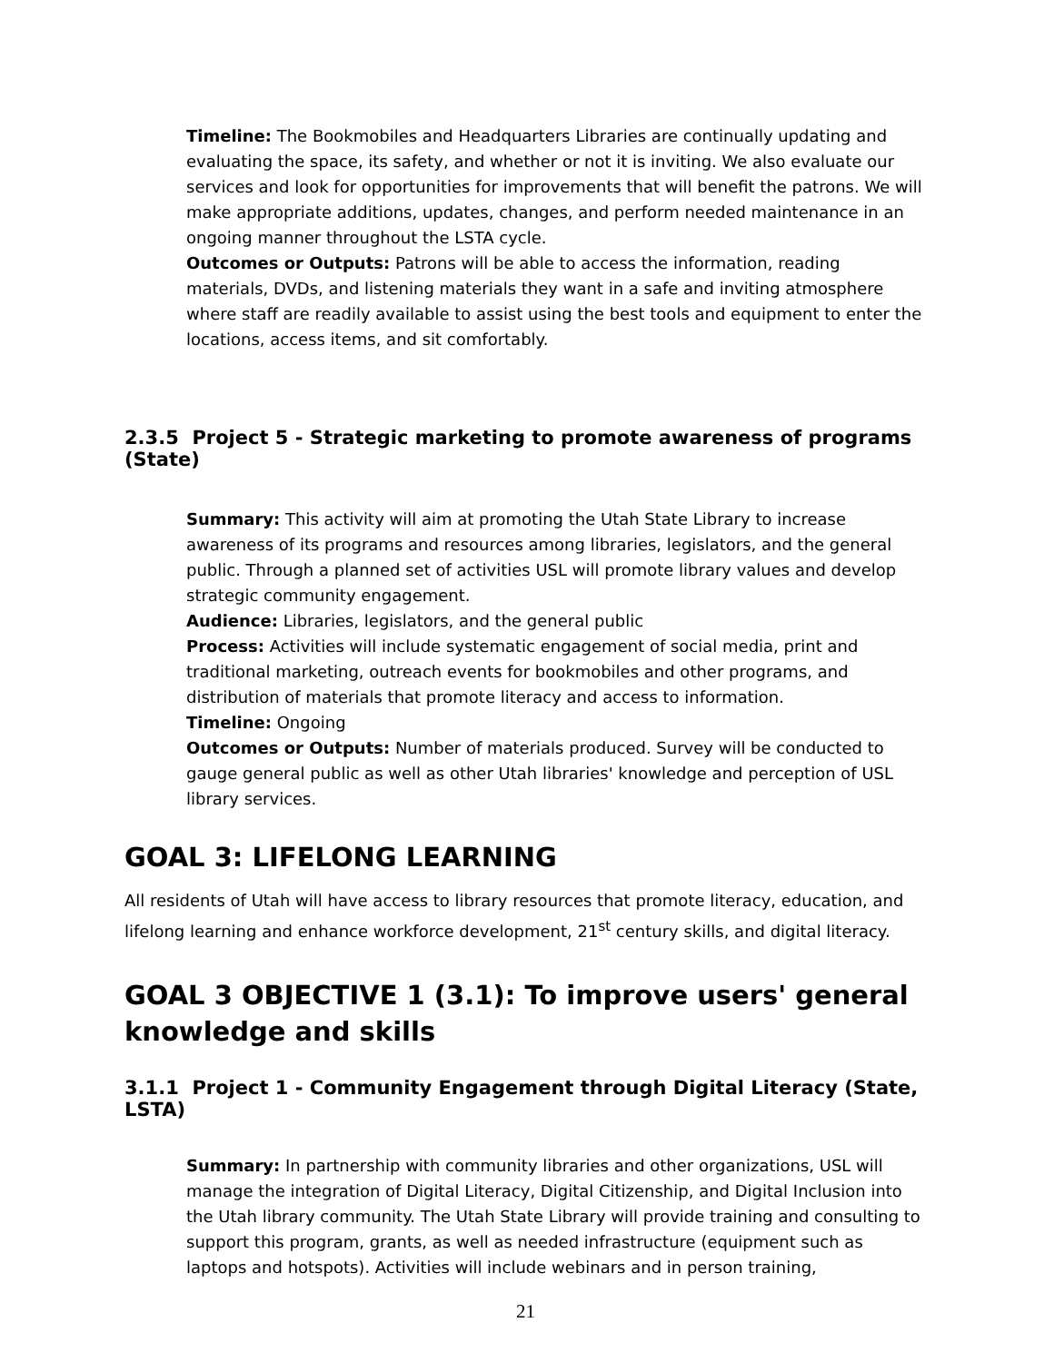Timeline: The Bookmobiles and Headquarters Libraries are continually updating and evaluating the space, its safety, and whether or not it is inviting. We also evaluate our services and look for opportunities for improvements that will benefit the patrons. We will make appropriate additions, updates, changes, and perform needed maintenance in an ongoing manner throughout the LSTA cycle.
Outcomes or Outputs: Patrons will be able to access the information, reading materials, DVDs, and listening materials they want in a safe and inviting atmosphere where staff are readily available to assist using the best tools and equipment to enter the locations, access items, and sit comfortably.
2.3.5 Project 5 - Strategic marketing to promote awareness of programs (State)
Summary: This activity will aim at promoting the Utah State Library to increase awareness of its programs and resources among libraries, legislators, and the general public. Through a planned set of activities USL will promote library values and develop strategic community engagement.
Audience: Libraries, legislators, and the general public
Process: Activities will include systematic engagement of social media, print and traditional marketing, outreach events for bookmobiles and other programs, and distribution of materials that promote literacy and access to information.
Timeline: Ongoing
Outcomes or Outputs: Number of materials produced. Survey will be conducted to gauge general public as well as other Utah libraries' knowledge and perception of USL library services.
GOAL 3: LIFELONG LEARNING
All residents of Utah will have access to library resources that promote literacy, education, and lifelong learning and enhance workforce development, 21<sup>st</sup> century skills, and digital literacy.
GOAL 3 OBJECTIVE 1 (3.1): To improve users' general knowledge and skills
3.1.1 Project 1 - Community Engagement through Digital Literacy (State, LSTA)
Summary: In partnership with community libraries and other organizations, USL will manage the integration of Digital Literacy, Digital Citizenship, and Digital Inclusion into the Utah library community. The Utah State Library will provide training and consulting to support this program, grants, as well as needed infrastructure (equipment such as laptops and hotspots). Activities will include webinars and in person training,
21